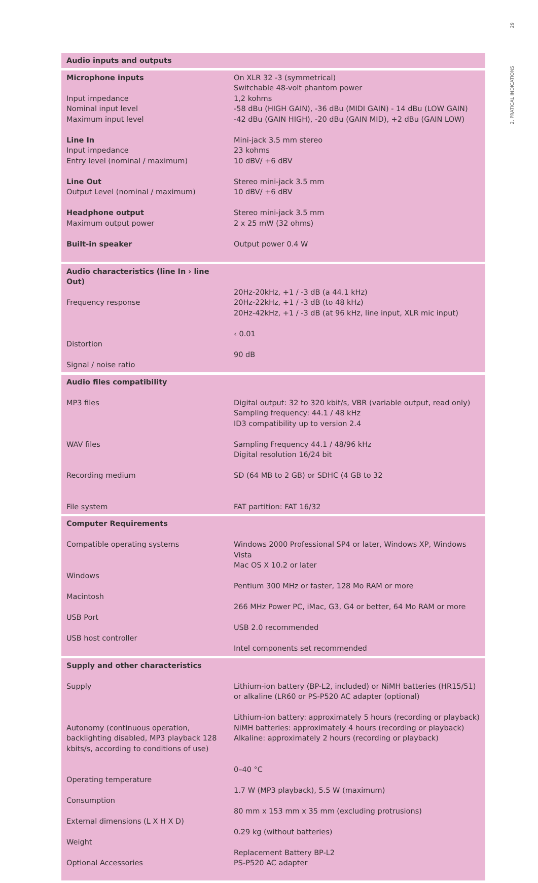29
2. PRATICAL INDICATIONS
| Audio inputs and outputs | |
| --- | --- |
| Microphone inputs Input impedance Nominal input level Maximum input level Line In Input impedance Entry level (nominal / maximum) Line Out Output Level (nominal / maximum) Headphone output Maximum output power Built-in speaker | On XLR 32 -3 (symmetrical) Switchable 48-volt phantom power 1,2 kohms -58 dBu (HIGH GAIN), -36 dBu (MIDI GAIN) - 14 dBu (LOW GAIN) -42 dBu (GAIN HIGH), -20 dBu (GAIN MID), +2 dBu (GAIN LOW) Mini-jack 3.5 mm stereo 23 kohms 10 dBV/ +6 dBV Stereo mini-jack 3.5 mm 10 dBV/ +6 dBV Stereo mini-jack 3.5 mm 2 x 25 mW (32 ohms) Output power 0.4 W |
| Audio characteristics (line In › line Out) Frequency response Distortion Signal / noise ratio | 20Hz-20kHz, +1 / -3 dB (a 44.1 kHz) 20Hz-22kHz, +1 / -3 dB (to 48 kHz) 20Hz-42kHz, +1 / -3 dB (at 96 kHz, line input, XLR mic input) ‹ 0.01 90 dB |
| Audio files compatibility MP3 files WAV files Recording medium File system | Digital output: 32 to 320 kbit/s, VBR (variable output, read only) Sampling frequency: 44.1 / 48 kHz ID3 compatibility up to version 2.4 Sampling Frequency 44.1 / 48/96 kHz Digital resolution 16/24 bit SD (64 MB to 2 GB) or SDHC (4 GB to 32 FAT partition: FAT 16/32 |
| Computer Requirements Compatible operating systems Windows Macintosh USB Port USB host controller | Windows 2000 Professional SP4 or later, Windows XP, Windows Vista Mac OS X 10.2 or later Pentium 300 MHz or faster, 128 Mo RAM or more 266 MHz Power PC, iMac, G3, G4 or better, 64 Mo RAM or more USB 2.0 recommended Intel components set recommended |
| Supply and other characteristics Supply Autonomy (continuous operation, backlighting disabled, MP3 playback 128 kbits/s, according to conditions of use) Operating temperature Consumption External dimensions (L X H X D) Weight Optional Accessories | Lithium-ion battery (BP-L2, included) or NiMH batteries (HR15/51) or alkaline (LR60 or PS-P520 AC adapter (optional) Lithium-ion battery: approximately 5 hours (recording or playback) NiMH batteries: approximately 4 hours (recording or playback) Alkaline: approximately 2 hours (recording or playback) 0–40 °C 1.7 W (MP3 playback), 5.5 W (maximum) 80 mm x 153 mm x 35 mm (excluding protrusions) 0.29 kg (without batteries) Replacement Battery BP-L2 PS-P520 AC adapter |